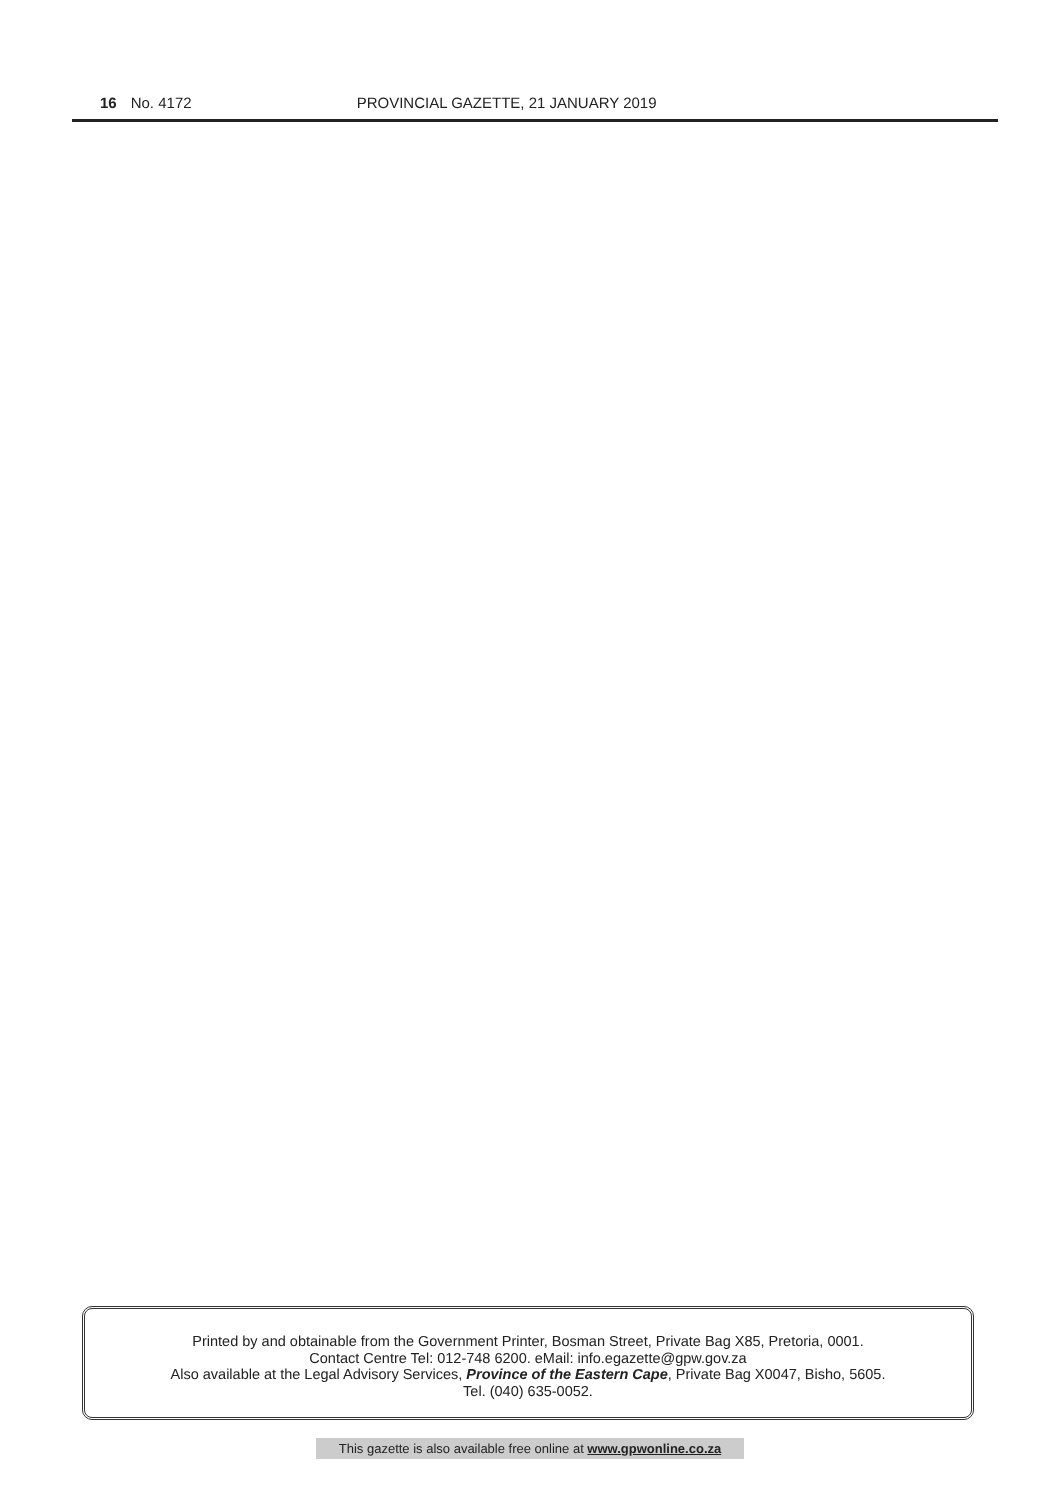16 No. 4172 PROVINCIAL GAZETTE, 21 JANUARY 2019
Printed by and obtainable from the Government Printer, Bosman Street, Private Bag X85, Pretoria, 0001.
Contact Centre Tel: 012-748 6200. eMail: info.egazette@gpw.gov.za
Also available at the Legal Advisory Services, Province of the Eastern Cape, Private Bag X0047, Bisho, 5605.
Tel. (040) 635-0052.
This gazette is also available free online at www.gpwonline.co.za